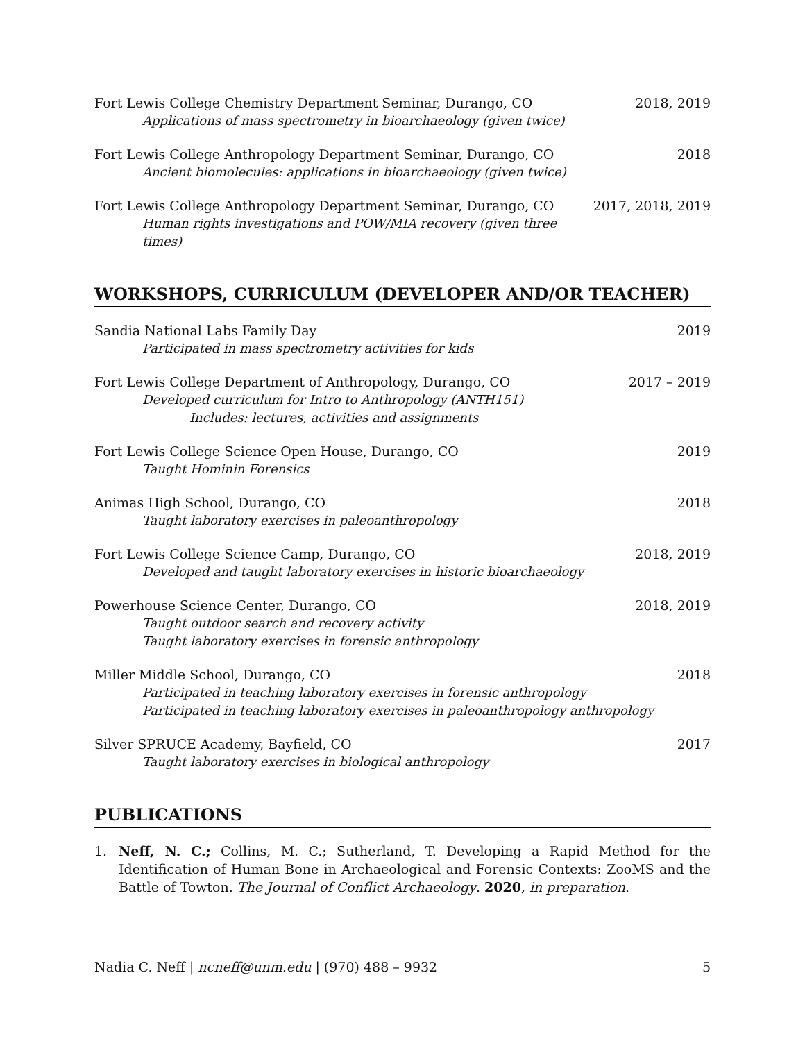Fort Lewis College Chemistry Department Seminar, Durango, CO
Applications of mass spectrometry in bioarchaeology (given twice)
2018, 2019
Fort Lewis College Anthropology Department Seminar, Durango, CO
Ancient biomolecules: applications in bioarchaeology (given twice)
2018
Fort Lewis College Anthropology Department Seminar, Durango, CO
Human rights investigations and POW/MIA recovery (given three times)
2017, 2018, 2019
WORKSHOPS, CURRICULUM (DEVELOPER AND/OR TEACHER)
Sandia National Labs Family Day
Participated in mass spectrometry activities for kids
2019
Fort Lewis College Department of Anthropology, Durango, CO
Developed curriculum for Intro to Anthropology (ANTH151)
Includes: lectures, activities and assignments
2017 – 2019
Fort Lewis College Science Open House, Durango, CO
Taught Hominin Forensics
2019
Animas High School, Durango, CO
Taught laboratory exercises in paleoanthropology
2018
Fort Lewis College Science Camp, Durango, CO
Developed and taught laboratory exercises in historic bioarchaeology
2018, 2019
Powerhouse Science Center, Durango, CO
Taught outdoor search and recovery activity
Taught laboratory exercises in forensic anthropology
2018, 2019
Miller Middle School, Durango, CO
Participated in teaching laboratory exercises in forensic anthropology
Participated in teaching laboratory exercises in paleoanthropology anthropology
2018
Silver SPRUCE Academy, Bayfield, CO
Taught laboratory exercises in biological anthropology
2017
PUBLICATIONS
1. Neff, N. C.; Collins, M. C.; Sutherland, T. Developing a Rapid Method for the Identification of Human Bone in Archaeological and Forensic Contexts: ZooMS and the Battle of Towton. The Journal of Conflict Archaeology. 2020, in preparation.
Nadia C. Neff | ncneff@unm.edu | (970) 488 – 9932
5